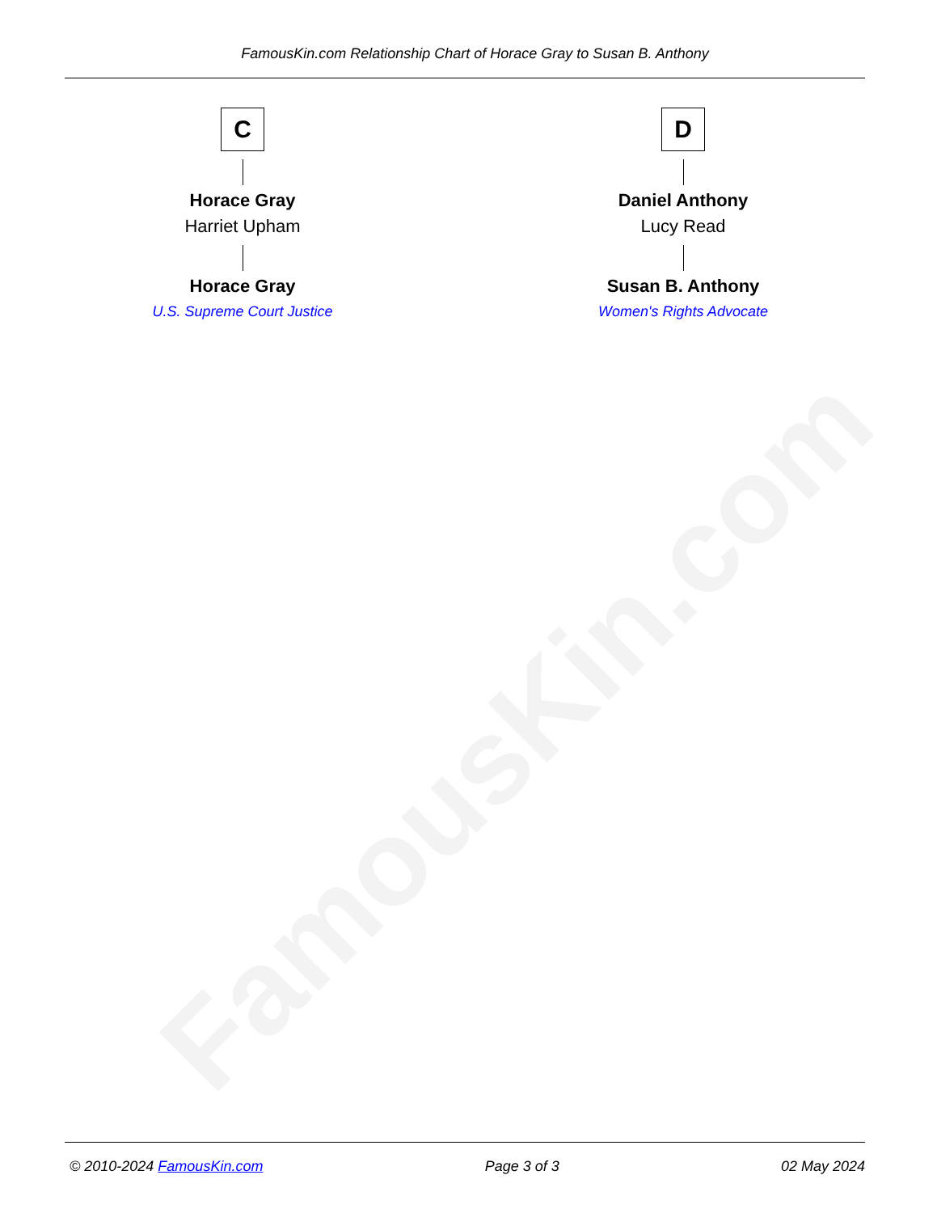FamousKin.com
FamousKin.com Relationship Chart of Horace Gray to Susan B. Anthony
C
Horace Gray
Harriet Upham
Horace Gray
U.S. Supreme Court Justice
D
Daniel Anthony
Lucy Read
Susan B. Anthony
Women's Rights Advocate
© 2010-2024 FamousKin.com Page 3 of 3 02 May 2024